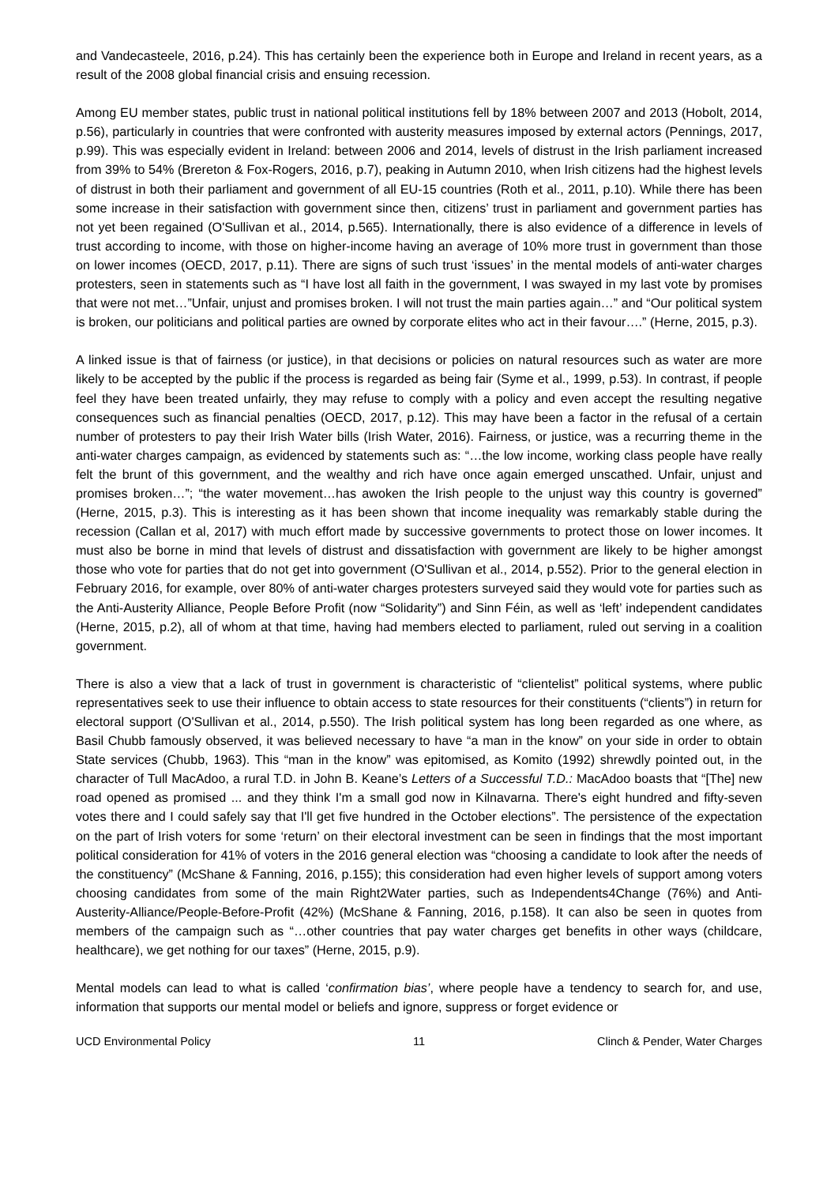and Vandecasteele, 2016, p.24). This has certainly been the experience both in Europe and Ireland in recent years, as a result of the 2008 global financial crisis and ensuing recession.
Among EU member states, public trust in national political institutions fell by 18% between 2007 and 2013 (Hobolt, 2014, p.56), particularly in countries that were confronted with austerity measures imposed by external actors (Pennings, 2017, p.99). This was especially evident in Ireland: between 2006 and 2014, levels of distrust in the Irish parliament increased from 39% to 54% (Brereton & Fox-Rogers, 2016, p.7), peaking in Autumn 2010, when Irish citizens had the highest levels of distrust in both their parliament and government of all EU-15 countries (Roth et al., 2011, p.10). While there has been some increase in their satisfaction with government since then, citizens’ trust in parliament and government parties has not yet been regained (O'Sullivan et al., 2014, p.565). Internationally, there is also evidence of a difference in levels of trust according to income, with those on higher-income having an average of 10% more trust in government than those on lower incomes (OECD, 2017, p.11). There are signs of such trust ‘issues’ in the mental models of anti-water charges protesters, seen in statements such as “I have lost all faith in the government, I was swayed in my last vote by promises that were not met…”Unfair, unjust and promises broken. I will not trust the main parties again…” and “Our political system is broken, our politicians and political parties are owned by corporate elites who act in their favour….” (Herne, 2015, p.3).
A linked issue is that of fairness (or justice), in that decisions or policies on natural resources such as water are more likely to be accepted by the public if the process is regarded as being fair (Syme et al., 1999, p.53). In contrast, if people feel they have been treated unfairly, they may refuse to comply with a policy and even accept the resulting negative consequences such as financial penalties (OECD, 2017, p.12). This may have been a factor in the refusal of a certain number of protesters to pay their Irish Water bills (Irish Water, 2016). Fairness, or justice, was a recurring theme in the anti-water charges campaign, as evidenced by statements such as: “…the low income, working class people have really felt the brunt of this government, and the wealthy and rich have once again emerged unscathed. Unfair, unjust and promises broken…”; “the water movement…has awoken the Irish people to the unjust way this country is governed” (Herne, 2015, p.3). This is interesting as it has been shown that income inequality was remarkably stable during the recession (Callan et al, 2017) with much effort made by successive governments to protect those on lower incomes. It must also be borne in mind that levels of distrust and dissatisfaction with government are likely to be higher amongst those who vote for parties that do not get into government (O'Sullivan et al., 2014, p.552). Prior to the general election in February 2016, for example, over 80% of anti-water charges protesters surveyed said they would vote for parties such as the Anti-Austerity Alliance, People Before Profit (now “Solidarity”) and Sinn Féin, as well as ‘left’ independent candidates (Herne, 2015, p.2), all of whom at that time, having had members elected to parliament, ruled out serving in a coalition government.
There is also a view that a lack of trust in government is characteristic of “clientelist” political systems, where public representatives seek to use their influence to obtain access to state resources for their constituents (“clients”) in return for electoral support (O'Sullivan et al., 2014, p.550). The Irish political system has long been regarded as one where, as Basil Chubb famously observed, it was believed necessary to have “a man in the know” on your side in order to obtain State services (Chubb, 1963). This “man in the know” was epitomised, as Komito (1992) shrewdly pointed out, in the character of Tull MacAdoo, a rural T.D. in John B. Keane’s Letters of a Successful T.D.: MacAdoo boasts that “[The] new road opened as promised ... and they think I'm a small god now in Kilnavarna. There's eight hundred and fifty-seven votes there and I could safely say that I'll get five hundred in the October elections”. The persistence of the expectation on the part of Irish voters for some ‘return’ on their electoral investment can be seen in findings that the most important political consideration for 41% of voters in the 2016 general election was “choosing a candidate to look after the needs of the constituency” (McShane & Fanning, 2016, p.155); this consideration had even higher levels of support among voters choosing candidates from some of the main Right2Water parties, such as Independents4Change (76%) and Anti-Austerity-Alliance/People-Before-Profit (42%) (McShane & Fanning, 2016, p.158). It can also be seen in quotes from members of the campaign such as “…other countries that pay water charges get benefits in other ways (childcare, healthcare), we get nothing for our taxes” (Herne, 2015, p.9).
Mental models can lead to what is called ‘confirmation bias’, where people have a tendency to search for, and use, information that supports our mental model or beliefs and ignore, suppress or forget evidence or
UCD Environmental Policy 11 Clinch & Pender, Water Charges